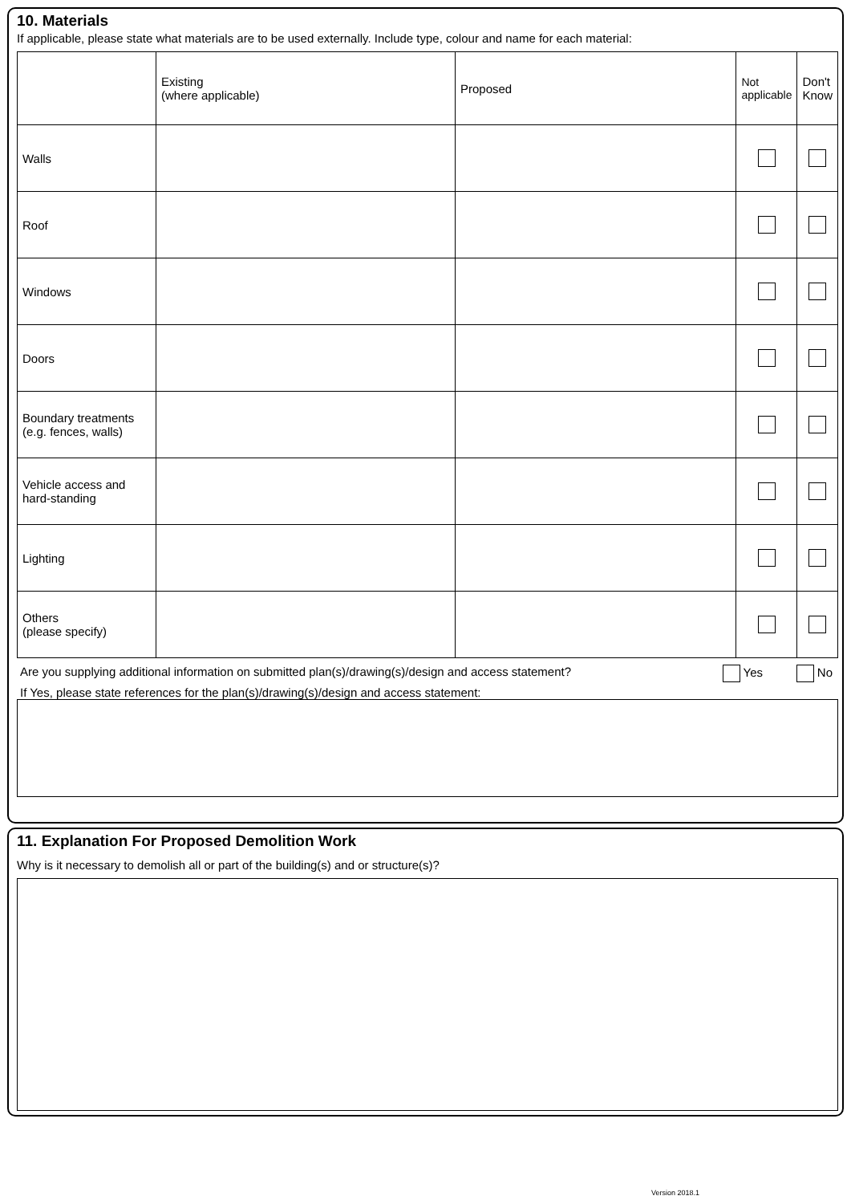10. Materials
If applicable, please state what materials are to be used externally. Include type, colour and name for each material:
| | Existing (where applicable) | Proposed | Not applicable | Don't Know |
| --- | --- | --- | --- | --- |
| Walls | | | | |
| Roof | | | | |
| Windows | | | | |
| Doors | | | | |
| Boundary treatments (e.g. fences, walls) | | | | |
| Vehicle access and hard-standing | | | | |
| Lighting | | | | |
| Others (please specify) | | | | |
Are you supplying additional information on submitted plan(s)/drawing(s)/design and access statement? Yes No
If Yes, please state references for the plan(s)/drawing(s)/design and access statement:
11. Explanation For Proposed Demolition Work
Why is it necessary to demolish all or part of the building(s) and or structure(s)?
Version 2018.1